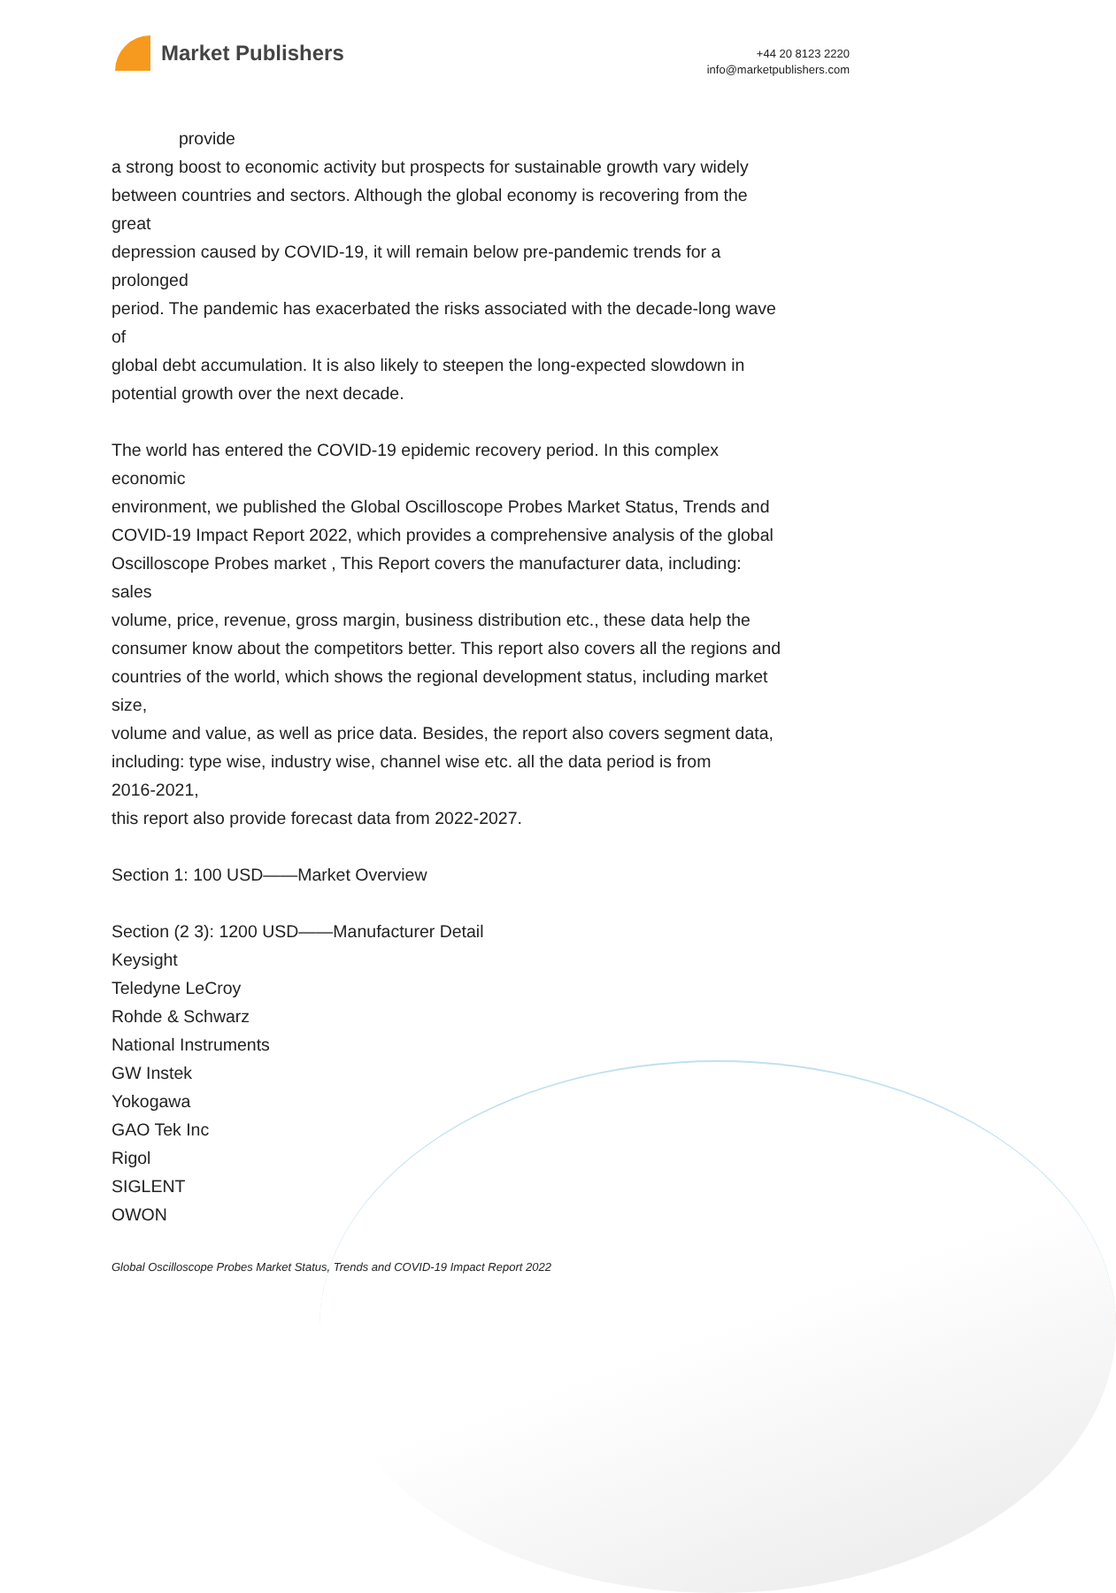Market Publishers
+44 20 8123 2220
info@marketpublishers.com
provide
a strong boost to economic activity but prospects for sustainable growth vary widely
between countries and sectors. Although the global economy is recovering from the
great
depression caused by COVID-19, it will remain below pre-pandemic trends for a
prolonged
period. The pandemic has exacerbated the risks associated with the decade-long wave
of
global debt accumulation. It is also likely to steepen the long-expected slowdown in
potential growth over the next decade.
The world has entered the COVID-19 epidemic recovery period. In this complex
economic
environment, we published the Global Oscilloscope Probes Market Status, Trends and
COVID-19 Impact Report 2022, which provides a comprehensive analysis of the global
Oscilloscope Probes market , This Report covers the manufacturer data, including:
sales
volume, price, revenue, gross margin, business distribution etc., these data help the
consumer know about the competitors better. This report also covers all the regions and
countries of the world, which shows the regional development status, including market
size,
volume and value, as well as price data. Besides, the report also covers segment data,
including: type wise, industry wise, channel wise etc. all the data period is from
2016-2021,
this report also provide forecast data from 2022-2027.
Section 1: 100 USD——Market Overview
Section (2 3): 1200 USD——Manufacturer Detail
Keysight
Teledyne LeCroy
Rohde & Schwarz
National Instruments
GW Instek
Yokogawa
GAO Tek Inc
Rigol
SIGLENT
OWON
Global Oscilloscope Probes Market Status, Trends and COVID-19 Impact Report 2022